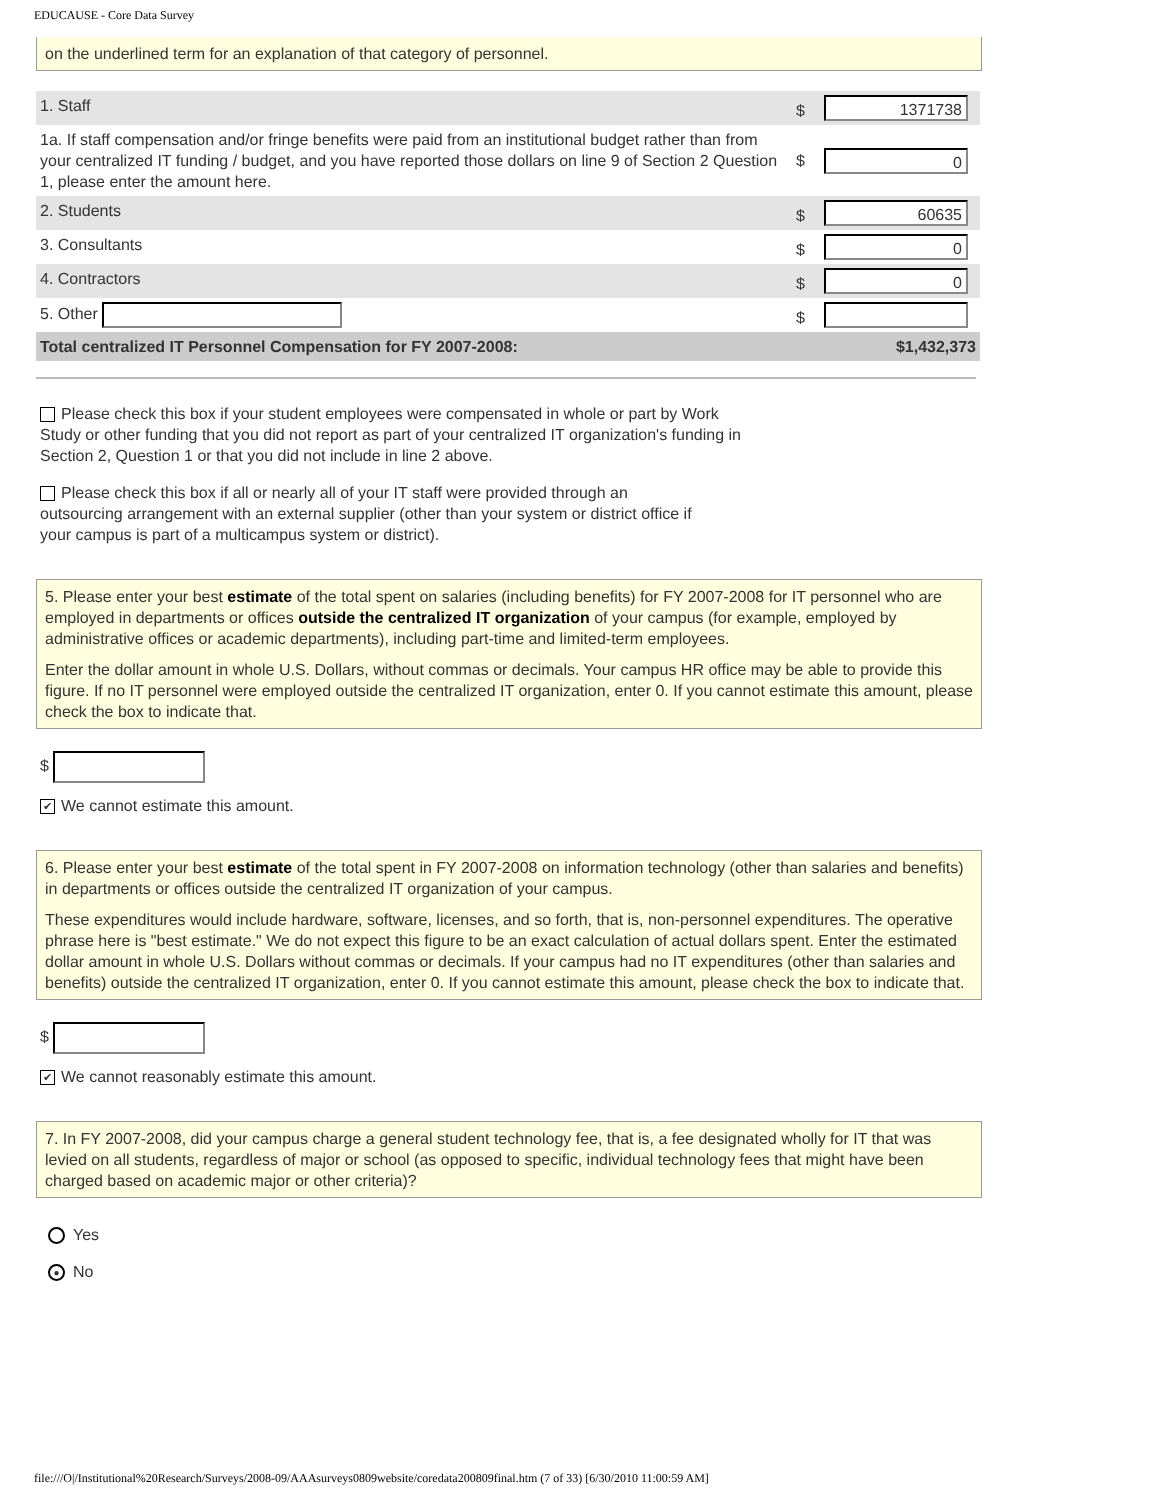EDUCAUSE - Core Data Survey
on the underlined term for an explanation of that category of personnel.
| 1. Staff | $ | 1371738 |
| 1a. If staff compensation and/or fringe benefits were paid from an institutional budget rather than from your centralized IT funding / budget, and you have reported those dollars on line 9 of Section 2 Question 1, please enter the amount here. | $ | 0 |
| 2. Students | $ | 60635 |
| 3. Consultants | $ | 0 |
| 4. Contractors | $ | 0 |
| 5. Other | $ | |
| Total centralized IT Personnel Compensation for FY 2007-2008: | | $1,432,373 |
Please check this box if your student employees were compensated in whole or part by Work Study or other funding that you did not report as part of your centralized IT organization's funding in Section 2, Question 1 or that you did not include in line 2 above.
Please check this box if all or nearly all of your IT staff were provided through an outsourcing arrangement with an external supplier (other than your system or district office if your campus is part of a multicampus system or district).
5. Please enter your best estimate of the total spent on salaries (including benefits) for FY 2007-2008 for IT personnel who are employed in departments or offices outside the centralized IT organization of your campus (for example, employed by administrative offices or academic departments), including part-time and limited-term employees.
Enter the dollar amount in whole U.S. Dollars, without commas or decimals. Your campus HR office may be able to provide this figure. If no IT personnel were employed outside the centralized IT organization, enter 0. If you cannot estimate this amount, please check the box to indicate that.
$
✔ We cannot estimate this amount.
6. Please enter your best estimate of the total spent in FY 2007-2008 on information technology (other than salaries and benefits) in departments or offices outside the centralized IT organization of your campus.
These expenditures would include hardware, software, licenses, and so forth, that is, non-personnel expenditures. The operative phrase here is "best estimate." We do not expect this figure to be an exact calculation of actual dollars spent. Enter the estimated dollar amount in whole U.S. Dollars without commas or decimals. If your campus had no IT expenditures (other than salaries and benefits) outside the centralized IT organization, enter 0. If you cannot estimate this amount, please check the box to indicate that.
$
✔ We cannot reasonably estimate this amount.
7. In FY 2007-2008, did your campus charge a general student technology fee, that is, a fee designated wholly for IT that was levied on all students, regardless of major or school (as opposed to specific, individual technology fees that might have been charged based on academic major or other criteria)?
Yes
● No
file:///O|/Institutional%20Research/Surveys/2008-09/AAAsurveys0809website/coredata200809final.htm (7 of 33) [6/30/2010 11:00:59 AM]